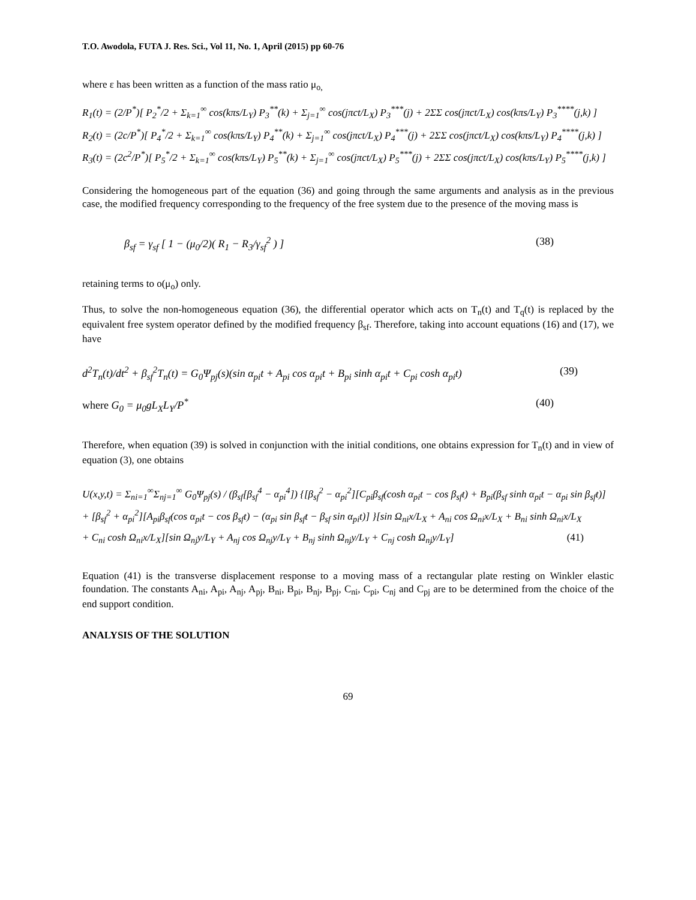T.O. Awodola, FUTA J. Res. Sci., Vol 11, No. 1, April (2015) pp 60-76
where ε has been written as a function of the mass ratio μ<sub>o,</sub>
R<sub>1</sub>(t) = (2/P<sup>*</sup>)[ P<sub>2</sub><sup>*</sup>/2 + Σ<sub>k=1</sub><sup>∞</sup> cos(kπs/L<sub>Y</sub>) P<sub>3</sub><sup>**</sup>(k) + Σ<sub>j=1</sub><sup>∞</sup> cos(jπct/L<sub>X</sub>) P<sub>3</sub><sup>***</sup>(j) + 2ΣΣ cos(jπct/L<sub>X</sub>) cos(kπs/L<sub>Y</sub>) P<sub>3</sub><sup>****</sup>(j,k) ]
R<sub>2</sub>(t) = (2c/P<sup>*</sup>)[ P<sub>4</sub><sup>*</sup>/2 + Σ<sub>k=1</sub><sup>∞</sup> cos(kπs/L<sub>Y</sub>) P<sub>4</sub><sup>**</sup>(k) + Σ<sub>j=1</sub><sup>∞</sup> cos(jπct/L<sub>X</sub>) P<sub>4</sub><sup>***</sup>(j) + 2ΣΣ cos(jπct/L<sub>X</sub>) cos(kπs/L<sub>Y</sub>) P<sub>4</sub><sup>****</sup>(j,k) ]
R<sub>3</sub>(t) = (2c<sup>2</sup>/P<sup>*</sup>)[ P<sub>5</sub><sup>*</sup>/2 + Σ<sub>k=1</sub><sup>∞</sup> cos(kπs/L<sub>Y</sub>) P<sub>5</sub><sup>**</sup>(k) + Σ<sub>j=1</sub><sup>∞</sup> cos(jπct/L<sub>X</sub>) P<sub>5</sub><sup>***</sup>(j) + 2ΣΣ cos(jπct/L<sub>X</sub>) cos(kπs/L<sub>Y</sub>) P<sub>5</sub><sup>****</sup>(j,k) ]
Considering the homogeneous part of the equation (36) and going through the same arguments and analysis as in the previous case, the modified frequency corresponding to the frequency of the free system due to the presence of the moving mass is
β<sub>sf</sub> = γ<sub>sf</sub> [ 1 − (μ<sub>0</sub>/2)( R<sub>1</sub> − R<sub>3</sub>/γ<sub>sf</sub><sup>2</sup> ) ] (38)
retaining terms to o(μ<sub>o</sub>) only.
Thus, to solve the non-homogeneous equation (36), the differential operator which acts on T<sub>n</sub>(t) and T<sub>q</sub>(t) is replaced by the equivalent free system operator defined by the modified frequency β<sub>sf</sub>. Therefore, taking into account equations (16) and (17), we have
d<sup>2</sup>T<sub>n</sub>(t)/dt<sup>2</sup> + β<sub>sf</sub><sup>2</sup>T<sub>n</sub>(t) = G<sub>0</sub>Ψ<sub>pj</sub>(s)(sin α<sub>pi</sub>t + A<sub>pi</sub> cos α<sub>pi</sub>t + B<sub>pi</sub> sinh α<sub>pi</sub>t + C<sub>pi</sub> cosh α<sub>pi</sub>t) (39)
where G<sub>0</sub> = μ<sub>0</sub>gL<sub>X</sub>L<sub>Y</sub>/P<sup>*</sup> (40)
Therefore, when equation (39) is solved in conjunction with the initial conditions, one obtains expression for T<sub>n</sub>(t) and in view of equation (3), one obtains
U(x,y,t) = Σ<sub>ni=1</sub><sup>∞</sup>Σ<sub>nj=1</sub><sup>∞</sup> G<sub>0</sub>Ψ<sub>pj</sub>(s) / (β<sub>sf</sub>[β<sub>sf</sub><sup>4</sup> − α<sub>pi</sub><sup>4</sup>]) {[β<sub>sf</sub><sup>2</sup> − α<sub>pi</sub><sup>2</sup>][C<sub>pi</sub>β<sub>sf</sub>(cosh α<sub>pi</sub>t − cos β<sub>sf</sub>t) + B<sub>pi</sub>(β<sub>sf</sub> sinh α<sub>pi</sub>t − α<sub>pi</sub> sin β<sub>sf</sub>t)]
+ [β<sub>sf</sub><sup>2</sup> + α<sub>pi</sub><sup>2</sup>][A<sub>pi</sub>β<sub>sf</sub>(cos α<sub>pi</sub>t − cos β<sub>sf</sub>t) − (α<sub>pi</sub> sin β<sub>sf</sub>t − β<sub>sf</sub> sin α<sub>pi</sub>t)] }[sin Ω<sub>ni</sub>x/L<sub>X</sub> + A<sub>ni</sub> cos Ω<sub>ni</sub>x/L<sub>X</sub> + B<sub>ni</sub> sinh Ω<sub>ni</sub>x/L<sub>X</sub>
+ C<sub>ni</sub> cosh Ω<sub>ni</sub>x/L<sub>X</sub>][sin Ω<sub>nj</sub>y/L<sub>Y</sub> + A<sub>nj</sub> cos Ω<sub>nj</sub>y/L<sub>Y</sub> + B<sub>nj</sub> sinh Ω<sub>nj</sub>y/L<sub>Y</sub> + C<sub>nj</sub> cosh Ω<sub>nj</sub>y/L<sub>Y</sub>] (41)
Equation (41) is the transverse displacement response to a moving mass of a rectangular plate resting on Winkler elastic foundation. The constants A<sub>ni</sub>, A<sub>pi</sub>, A<sub>nj</sub>, A<sub>pj</sub>, B<sub>ni</sub>, B<sub>pi</sub>, B<sub>nj</sub>, B<sub>pj</sub>, C<sub>ni</sub>, C<sub>pi</sub>, C<sub>nj</sub> and C<sub>pj</sub> are to be determined from the choice of the end support condition.
ANALYSIS OF THE SOLUTION
69